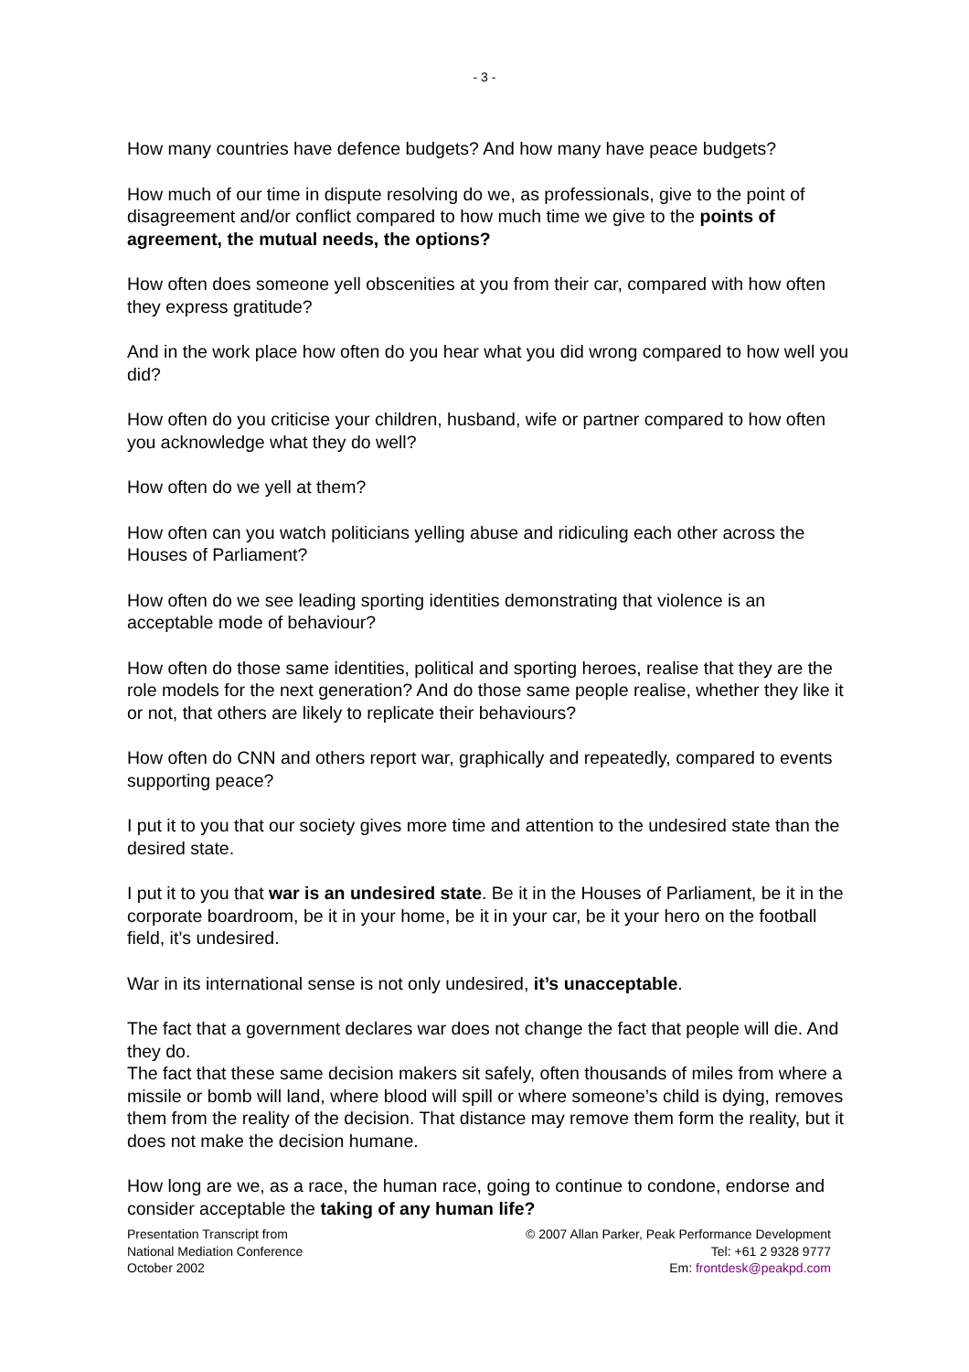- 3 -
How many countries have defence budgets? And how many have peace budgets?
How much of our time in dispute resolving do we, as professionals, give to the point of disagreement and/or conflict compared to how much time we give to the points of agreement, the mutual needs, the options?
How often does someone yell obscenities at you from their car, compared with how often they express gratitude?
And in the work place how often do you hear what you did wrong compared to how well you did?
How often do you criticise your children, husband, wife or partner compared to how often you acknowledge what they do well?
How often do we yell at them?
How often can you watch politicians yelling abuse and ridiculing each other across the Houses of Parliament?
How often do we see leading sporting identities demonstrating that violence is an acceptable mode of behaviour?
How often do those same identities, political and sporting heroes, realise that they are the role models for the next generation? And do those same people realise, whether they like it or not, that others are likely to replicate their behaviours?
How often do CNN and others report war, graphically and repeatedly, compared to events supporting peace?
I put it to you that our society gives more time and attention to the undesired state than the desired state.
I put it to you that war is an undesired state. Be it in the Houses of Parliament, be it in the corporate boardroom, be it in your home, be it in your car, be it your hero on the football field, it’s undesired.
War in its international sense is not only undesired, it’s unacceptable.
The fact that a government declares war does not change the fact that people will die. And they do.
The fact that these same decision makers sit safely, often thousands of miles from where a missile or bomb will land, where blood will spill or where someone’s child is dying, removes them from the reality of the decision. That distance may remove them form the reality, but it does not make the decision humane.
How long are we, as a race, the human race, going to continue to condone, endorse and consider acceptable the taking of any human life?
Presentation Transcript from
National Mediation Conference
October 2002
© 2007 Allan Parker, Peak Performance Development
Tel: +61 2 9328 9777
Em: frontdesk@peakpd.com